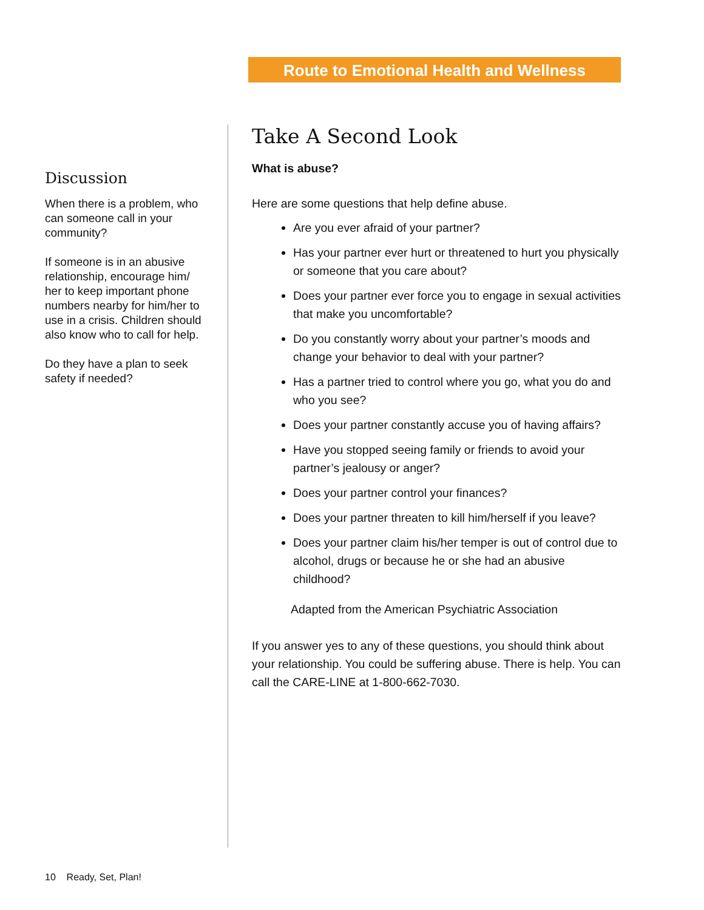Route to Emotional Health and Wellness
Discussion
When there is a problem, who can someone call in your community?
If someone is in an abusive relationship, encourage him/ her to keep important phone numbers nearby for him/her to use in a crisis. Children should also know who to call for help.
Do they have a plan to seek safety if needed?
Take A Second Look
What is abuse?
Here are some questions that help define abuse.
Are you ever afraid of your partner?
Has your partner ever hurt or threatened to hurt you physically or someone that you care about?
Does your partner ever force you to engage in sexual activities that make you uncomfortable?
Do you constantly worry about your partner’s moods and change your behavior to deal with your partner?
Has a partner tried to control where you go, what you do and who you see?
Does your partner constantly accuse you of having affairs?
Have you stopped seeing family or friends to avoid your partner’s jealousy or anger?
Does your partner control your finances?
Does your partner threaten to kill him/herself if you leave?
Does your partner claim his/her temper is out of control due to alcohol, drugs or because he or she had an abusive childhood?
Adapted from the American Psychiatric Association
If you answer yes to any of these questions, you should think about your relationship. You could be suffering abuse. There is help. You can call the CARE-LINE at 1-800-662-7030.
10 Ready, Set, Plan!